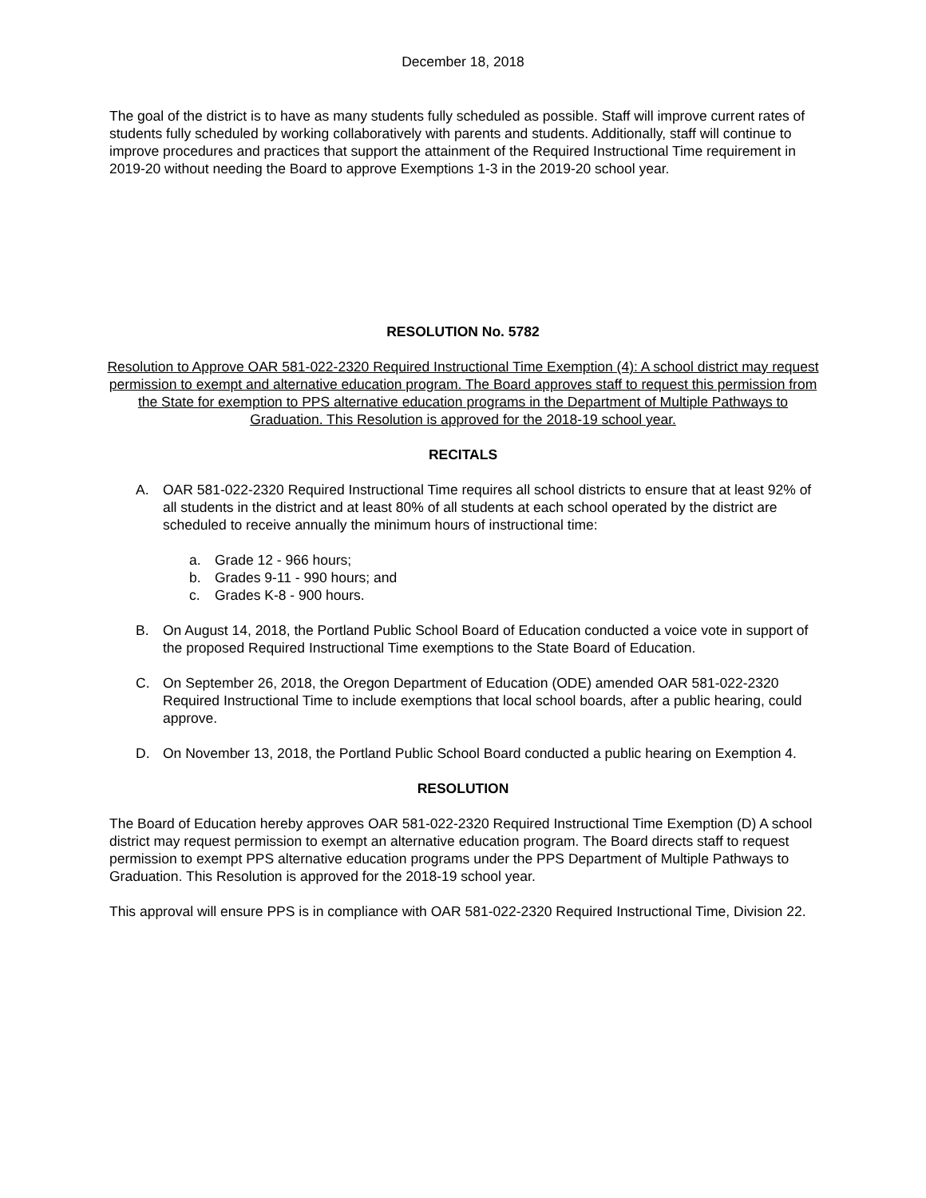December 18, 2018
The goal of the district is to have as many students fully scheduled as possible. Staff will improve current rates of students fully scheduled by working collaboratively with parents and students. Additionally, staff will continue to improve procedures and practices that support the attainment of the Required Instructional Time requirement in 2019-20 without needing the Board to approve Exemptions 1-3 in the 2019-20 school year.
RESOLUTION No. 5782
Resolution to Approve OAR 581-022-2320 Required Instructional Time Exemption (4): A school district may request permission to exempt and alternative education program. The Board approves staff to request this permission from the State for exemption to PPS alternative education programs in the Department of Multiple Pathways to Graduation. This Resolution is approved for the 2018-19 school year.
RECITALS
A. OAR 581-022-2320 Required Instructional Time requires all school districts to ensure that at least 92% of all students in the district and at least 80% of all students at each school operated by the district are scheduled to receive annually the minimum hours of instructional time:
a. Grade 12 - 966 hours;
b. Grades 9-11 - 990 hours; and
c. Grades K-8 - 900 hours.
B. On August 14, 2018, the Portland Public School Board of Education conducted a voice vote in support of the proposed Required Instructional Time exemptions to the State Board of Education.
C. On September 26, 2018, the Oregon Department of Education (ODE) amended OAR 581-022-2320 Required Instructional Time to include exemptions that local school boards, after a public hearing, could approve.
D. On November 13, 2018, the Portland Public School Board conducted a public hearing on Exemption 4.
RESOLUTION
The Board of Education hereby approves OAR 581-022-2320 Required Instructional Time Exemption (D) A school district may request permission to exempt an alternative education program. The Board directs staff to request permission to exempt PPS alternative education programs under the PPS Department of Multiple Pathways to Graduation. This Resolution is approved for the 2018-19 school year.
This approval will ensure PPS is in compliance with OAR 581-022-2320 Required Instructional Time, Division 22.